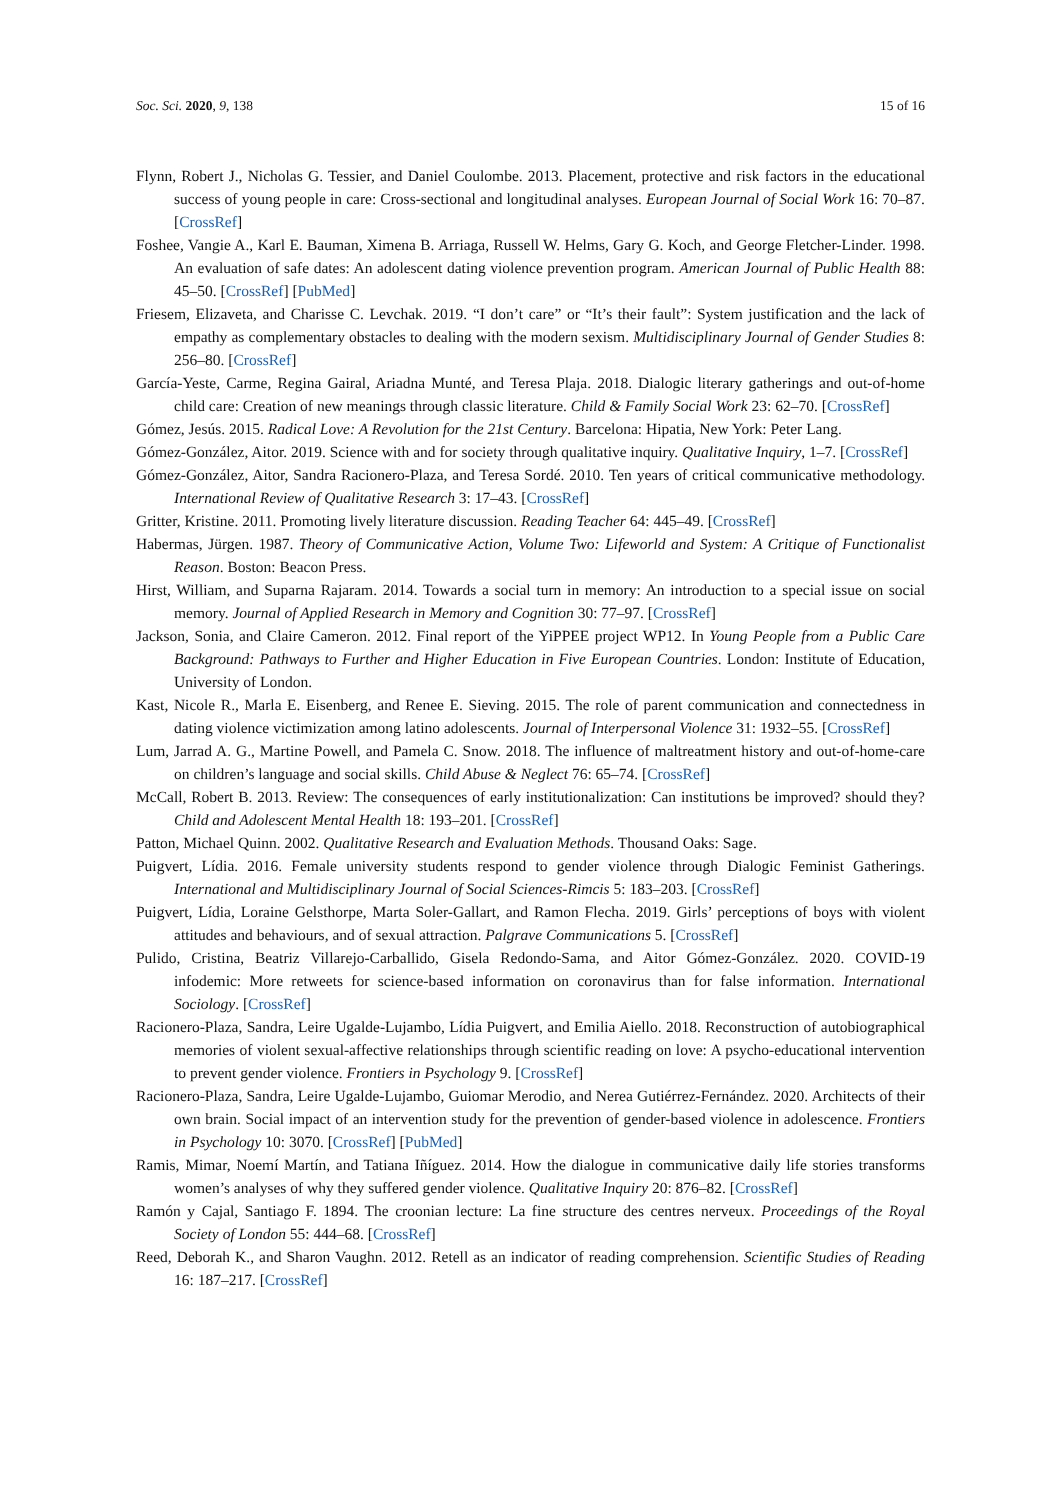Soc. Sci. 2020, 9, 138 15 of 16
Flynn, Robert J., Nicholas G. Tessier, and Daniel Coulombe. 2013. Placement, protective and risk factors in the educational success of young people in care: Cross-sectional and longitudinal analyses. European Journal of Social Work 16: 70–87. [CrossRef]
Foshee, Vangie A., Karl E. Bauman, Ximena B. Arriaga, Russell W. Helms, Gary G. Koch, and George Fletcher-Linder. 1998. An evaluation of safe dates: An adolescent dating violence prevention program. American Journal of Public Health 88: 45–50. [CrossRef] [PubMed]
Friesem, Elizaveta, and Charisse C. Levchak. 2019. “I don’t care” or “It’s their fault”: System justification and the lack of empathy as complementary obstacles to dealing with the modern sexism. Multidisciplinary Journal of Gender Studies 8: 256–80. [CrossRef]
García-Yeste, Carme, Regina Gairal, Ariadna Munté, and Teresa Plaja. 2018. Dialogic literary gatherings and out-of-home child care: Creation of new meanings through classic literature. Child & Family Social Work 23: 62–70. [CrossRef]
Gómez, Jesús. 2015. Radical Love: A Revolution for the 21st Century. Barcelona: Hipatia, New York: Peter Lang.
Gómez-González, Aitor. 2019. Science with and for society through qualitative inquiry. Qualitative Inquiry, 1–7. [CrossRef]
Gómez-González, Aitor, Sandra Racionero-Plaza, and Teresa Sordé. 2010. Ten years of critical communicative methodology. International Review of Qualitative Research 3: 17–43. [CrossRef]
Gritter, Kristine. 2011. Promoting lively literature discussion. Reading Teacher 64: 445–49. [CrossRef]
Habermas, Jürgen. 1987. Theory of Communicative Action, Volume Two: Lifeworld and System: A Critique of Functionalist Reason. Boston: Beacon Press.
Hirst, William, and Suparna Rajaram. 2014. Towards a social turn in memory: An introduction to a special issue on social memory. Journal of Applied Research in Memory and Cognition 30: 77–97. [CrossRef]
Jackson, Sonia, and Claire Cameron. 2012. Final report of the YiPPEE project WP12. In Young People from a Public Care Background: Pathways to Further and Higher Education in Five European Countries. London: Institute of Education, University of London.
Kast, Nicole R., Marla E. Eisenberg, and Renee E. Sieving. 2015. The role of parent communication and connectedness in dating violence victimization among latino adolescents. Journal of Interpersonal Violence 31: 1932–55. [CrossRef]
Lum, Jarrad A. G., Martine Powell, and Pamela C. Snow. 2018. The influence of maltreatment history and out-of-home-care on children’s language and social skills. Child Abuse & Neglect 76: 65–74. [CrossRef]
McCall, Robert B. 2013. Review: The consequences of early institutionalization: Can institutions be improved? should they? Child and Adolescent Mental Health 18: 193–201. [CrossRef]
Patton, Michael Quinn. 2002. Qualitative Research and Evaluation Methods. Thousand Oaks: Sage.
Puigvert, Lídia. 2016. Female university students respond to gender violence through Dialogic Feminist Gatherings. International and Multidisciplinary Journal of Social Sciences-Rimcis 5: 183–203. [CrossRef]
Puigvert, Lídia, Loraine Gelsthorpe, Marta Soler-Gallart, and Ramon Flecha. 2019. Girls’ perceptions of boys with violent attitudes and behaviours, and of sexual attraction. Palgrave Communications 5. [CrossRef]
Pulido, Cristina, Beatriz Villarejo-Carballido, Gisela Redondo-Sama, and Aitor Gómez-González. 2020. COVID-19 infodemic: More retweets for science-based information on coronavirus than for false information. International Sociology. [CrossRef]
Racionero-Plaza, Sandra, Leire Ugalde-Lujambo, Lídia Puigvert, and Emilia Aiello. 2018. Reconstruction of autobiographical memories of violent sexual-affective relationships through scientific reading on love: A psycho-educational intervention to prevent gender violence. Frontiers in Psychology 9. [CrossRef]
Racionero-Plaza, Sandra, Leire Ugalde-Lujambo, Guiomar Merodio, and Nerea Gutiérrez-Fernández. 2020. Architects of their own brain. Social impact of an intervention study for the prevention of gender-based violence in adolescence. Frontiers in Psychology 10: 3070. [CrossRef] [PubMed]
Ramis, Mimar, Noemí Martín, and Tatiana Iñíguez. 2014. How the dialogue in communicative daily life stories transforms women’s analyses of why they suffered gender violence. Qualitative Inquiry 20: 876–82. [CrossRef]
Ramón y Cajal, Santiago F. 1894. The croonian lecture: La fine structure des centres nerveux. Proceedings of the Royal Society of London 55: 444–68. [CrossRef]
Reed, Deborah K., and Sharon Vaughn. 2012. Retell as an indicator of reading comprehension. Scientific Studies of Reading 16: 187–217. [CrossRef]